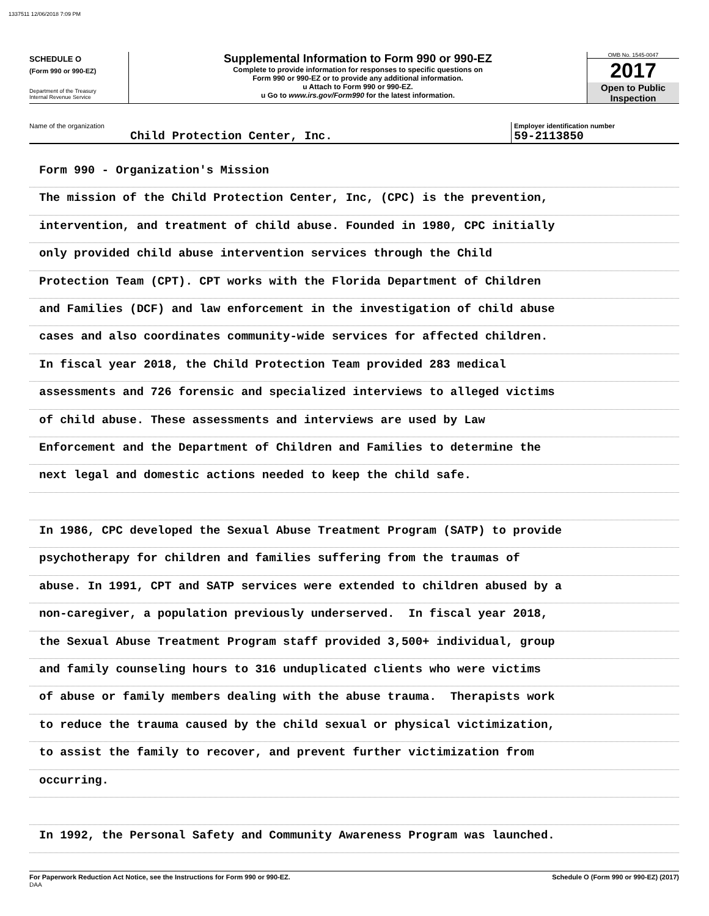1337511 12/06/2018 7:09 PM
SCHEDULE O
(Form 990 or 990-EZ)
Department of the Treasury
Internal Revenue Service
Supplemental Information to Form 990 or 990-EZ
Complete to provide information for responses to specific questions on
Form 990 or 990-EZ or to provide any additional information.
u Attach to Form 990 or 990-EZ.
u Go to www.irs.gov/Form990 for the latest information.
OMB No. 1545-0047
2017
Open to Public
Inspection
Name of the organization
Child Protection Center, Inc.
Employer identification number
59-2113850
Form 990 - Organization's Mission
The mission of the Child Protection Center, Inc, (CPC) is the prevention,
intervention, and treatment of child abuse. Founded in 1980, CPC initially
only provided child abuse intervention services through the Child
Protection Team (CPT). CPT works with the Florida Department of Children
and Families (DCF) and law enforcement in the investigation of child abuse
cases and also coordinates community-wide services for affected children.
In fiscal year 2018, the Child Protection Team provided 283 medical
assessments and 726 forensic and specialized interviews to alleged victims
of child abuse. These assessments and interviews are used by Law
Enforcement and the Department of Children and Families to determine the
next legal and domestic actions needed to keep the child safe.
In 1986, CPC developed the Sexual Abuse Treatment Program (SATP) to provide
psychotherapy for children and families suffering from the traumas of
abuse. In 1991, CPT and SATP services were extended to children abused by a
non-caregiver, a population previously underserved. In fiscal year 2018,
the Sexual Abuse Treatment Program staff provided 3,500+ individual, group
and family counseling hours to 316 unduplicated clients who were victims
of abuse or family members dealing with the abuse trauma. Therapists work
to reduce the trauma caused by the child sexual or physical victimization,
to assist the family to recover, and prevent further victimization from
occurring.
In 1992, the Personal Safety and Community Awareness Program was launched.
For Paperwork Reduction Act Notice, see the Instructions for Form 990 or 990-EZ.
DAA Schedule O (Form 990 or 990-EZ) (2017)